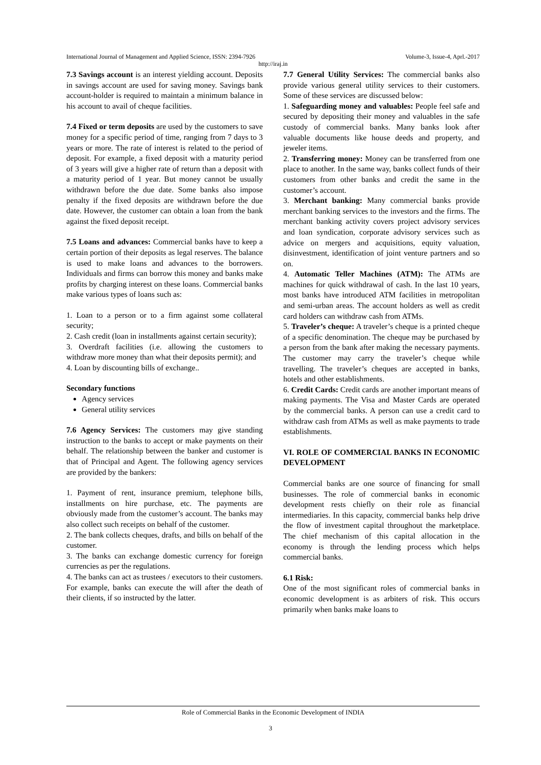International Journal of Management and Applied Science, ISSN: 2394-7926 Volume-3, Issue-4, Aprl.-2017
http://iraj.in
7.3 Savings account is an interest yielding account. Deposits in savings account are used for saving money. Savings bank account-holder is required to maintain a minimum balance in his account to avail of cheque facilities.
7.4 Fixed or term deposits are used by the customers to save money for a specific period of time, ranging from 7 days to 3 years or more. The rate of interest is related to the period of deposit. For example, a fixed deposit with a maturity period of 3 years will give a higher rate of return than a deposit with a maturity period of 1 year. But money cannot be usually withdrawn before the due date. Some banks also impose penalty if the fixed deposits are withdrawn before the due date. However, the customer can obtain a loan from the bank against the fixed deposit receipt.
7.5 Loans and advances: Commercial banks have to keep a certain portion of their deposits as legal reserves. The balance is used to make loans and advances to the borrowers. Individuals and firms can borrow this money and banks make profits by charging interest on these loans. Commercial banks make various types of loans such as:
1. Loan to a person or to a firm against some collateral security;
2. Cash credit (loan in installments against certain security);
3. Overdraft facilities (i.e. allowing the customers to withdraw more money than what their deposits permit); and
4. Loan by discounting bills of exchange..
Secondary functions
Agency services
General utility services
7.6 Agency Services: The customers may give standing instruction to the banks to accept or make payments on their behalf. The relationship between the banker and customer is that of Principal and Agent. The following agency services are provided by the bankers:
1. Payment of rent, insurance premium, telephone bills, installments on hire purchase, etc. The payments are obviously made from the customer’s account. The banks may also collect such receipts on behalf of the customer.
2. The bank collects cheques, drafts, and bills on behalf of the customer.
3. The banks can exchange domestic currency for foreign currencies as per the regulations.
4. The banks can act as trustees / executors to their customers. For example, banks can execute the will after the death of their clients, if so instructed by the latter.
7.7 General Utility Services: The commercial banks also provide various general utility services to their customers. Some of these services are discussed below:
1. Safeguarding money and valuables: People feel safe and secured by depositing their money and valuables in the safe custody of commercial banks. Many banks look after valuable documents like house deeds and property, and jeweler items.
2. Transferring money: Money can be transferred from one place to another. In the same way, banks collect funds of their customers from other banks and credit the same in the customer’s account.
3. Merchant banking: Many commercial banks provide merchant banking services to the investors and the firms. The merchant banking activity covers project advisory services and loan syndication, corporate advisory services such as advice on mergers and acquisitions, equity valuation, disinvestment, identification of joint venture partners and so on.
4. Automatic Teller Machines (ATM): The ATMs are machines for quick withdrawal of cash. In the last 10 years, most banks have introduced ATM facilities in metropolitan and semi-urban areas. The account holders as well as credit card holders can withdraw cash from ATMs.
5. Traveler’s cheque: A traveler’s cheque is a printed cheque of a specific denomination. The cheque may be purchased by a person from the bank after making the necessary payments. The customer may carry the traveler’s cheque while travelling. The traveler’s cheques are accepted in banks, hotels and other establishments.
6. Credit Cards: Credit cards are another important means of making payments. The Visa and Master Cards are operated by the commercial banks. A person can use a credit card to withdraw cash from ATMs as well as make payments to trade establishments.
VI. ROLE OF COMMERCIAL BANKS IN ECONOMIC DEVELOPMENT
Commercial banks are one source of financing for small businesses. The role of commercial banks in economic development rests chiefly on their role as financial intermediaries. In this capacity, commercial banks help drive the flow of investment capital throughout the marketplace. The chief mechanism of this capital allocation in the economy is through the lending process which helps commercial banks.
6.1 Risk:
One of the most significant roles of commercial banks in economic development is as arbiters of risk. This occurs primarily when banks make loans to
Role of Commercial Banks in the Economic Development of INDIA
3